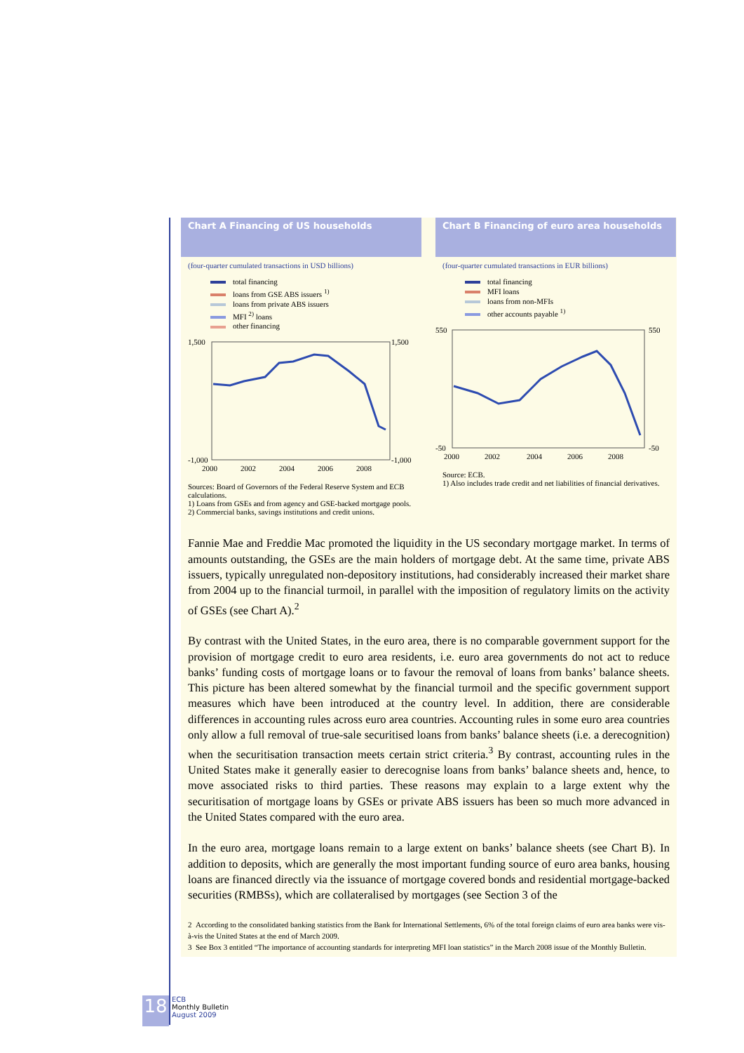Chart A Financing of US households
(four-quarter cumulated transactions in USD billions)
total financing
loans from GSE ABS issuers <sup>1)</sup>
loans from private ABS issuers
MFI <sup>2)</sup> loans
other financing
1,500
-1,000
1,500
-1,000
2000
2002
2004
2006
2008
Sources: Board of Governors of the Federal Reserve System and ECB calculations.
1) Loans from GSEs and from agency and GSE-backed mortgage pools.
2) Commercial banks, savings institutions and credit unions.
Chart B Financing of euro area households
(four-quarter cumulated transactions in EUR billions)
total financing
MFI loans
loans from non-MFIs
other accounts payable <sup>1)</sup>
550
-50
550
-50
2000
2002
2004
2006
2008
Source: ECB.
1) Also includes trade credit and net liabilities of financial derivatives.
Fannie Mae and Freddie Mac promoted the liquidity in the US secondary mortgage market. In terms of amounts outstanding, the GSEs are the main holders of mortgage debt. At the same time, private ABS issuers, typically unregulated non-depository institutions, had considerably increased their market share from 2004 up to the financial turmoil, in parallel with the imposition of regulatory limits on the activity of GSEs (see Chart A).<sup>2</sup>
By contrast with the United States, in the euro area, there is no comparable government support for the provision of mortgage credit to euro area residents, i.e. euro area governments do not act to reduce banks’ funding costs of mortgage loans or to favour the removal of loans from banks’ balance sheets. This picture has been altered somewhat by the financial turmoil and the specific government support measures which have been introduced at the country level. In addition, there are considerable differences in accounting rules across euro area countries. Accounting rules in some euro area countries only allow a full removal of true-sale securitised loans from banks’ balance sheets (i.e. a derecognition) when the securitisation transaction meets certain strict criteria.<sup>3</sup> By contrast, accounting rules in the United States make it generally easier to derecognise loans from banks’ balance sheets and, hence, to move associated risks to third parties. These reasons may explain to a large extent why the securitisation of mortgage loans by GSEs or private ABS issuers has been so much more advanced in the United States compared with the euro area.
In the euro area, mortgage loans remain to a large extent on banks’ balance sheets (see Chart B). In addition to deposits, which are generally the most important funding source of euro area banks, housing loans are financed directly via the issuance of mortgage covered bonds and residential mortgage-backed securities (RMBSs), which are collateralised by mortgages (see Section 3 of the
2 According to the consolidated banking statistics from the Bank for International Settlements, 6% of the total foreign claims of euro area banks were vis-à-vis the United States at the end of March 2009.
3 See Box 3 entitled “The importance of accounting standards for interpreting MFI loan statistics” in the March 2008 issue of the Monthly Bulletin.
18
ECB
Monthly Bulletin
August 2009